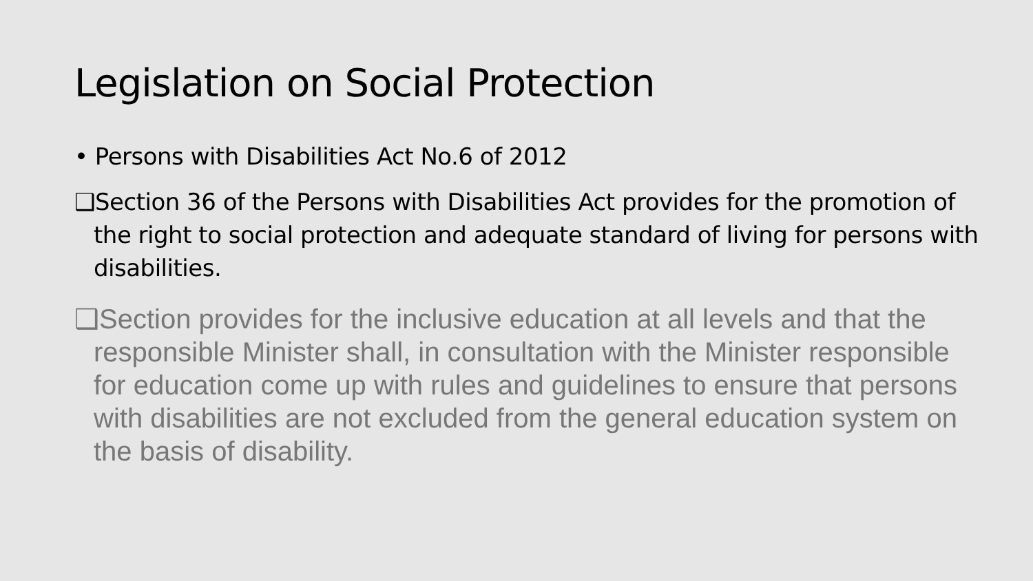Legislation on Social Protection
• Persons with Disabilities Act No.6 of 2012
❑Section 36 of the Persons with Disabilities Act provides for the promotion of the right to social protection and adequate standard of living for persons with disabilities.
❑Section provides for the inclusive education at all levels and that the responsible Minister shall, in consultation with the Minister responsible for education come up with rules and guidelines to ensure that persons with disabilities are not excluded from the general education system on the basis of disability.